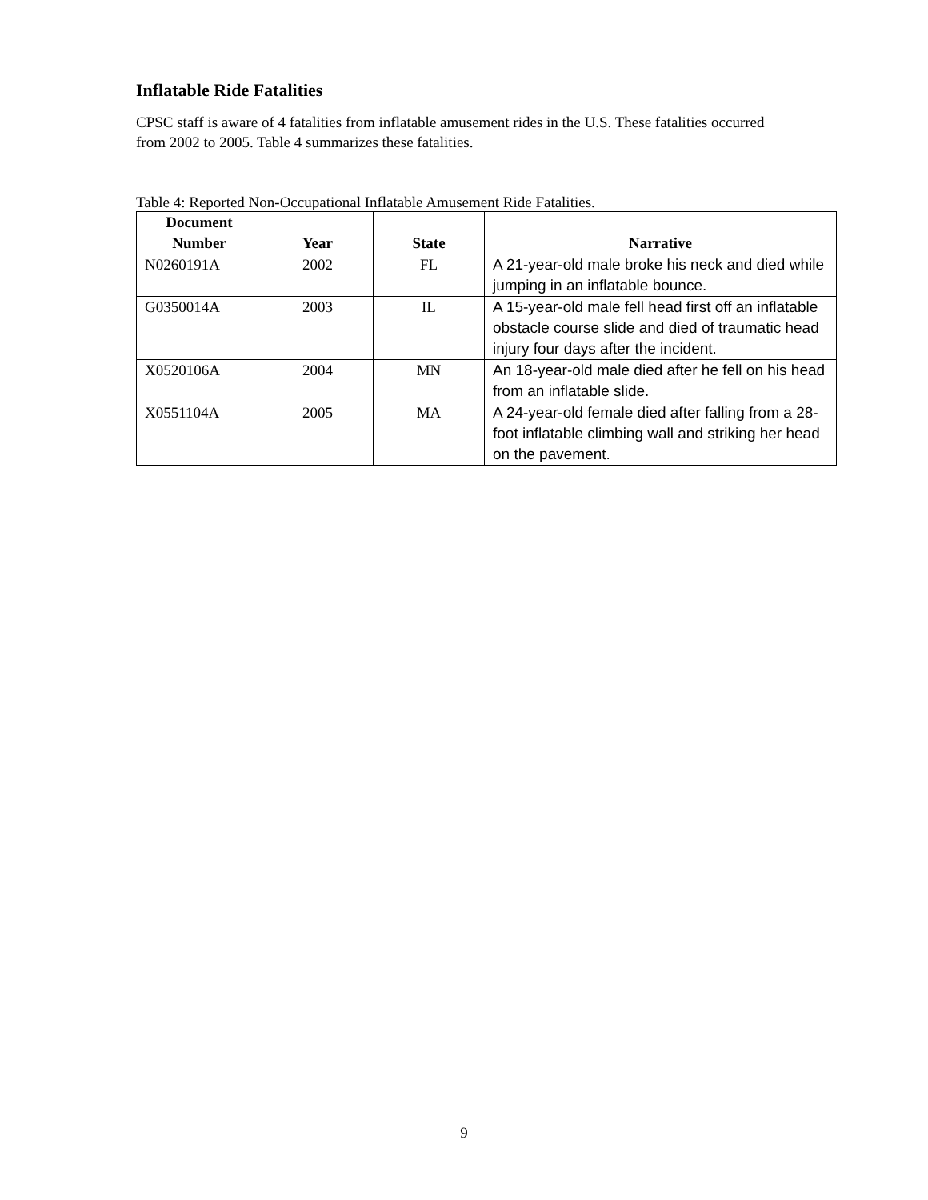Inflatable Ride Fatalities
CPSC staff is aware of 4 fatalities from inflatable amusement rides in the U.S. These fatalities occurred from 2002 to 2005. Table 4 summarizes these fatalities.
Table 4: Reported Non-Occupational Inflatable Amusement Ride Fatalities.
| Document Number | Year | State | Narrative |
| --- | --- | --- | --- |
| N0260191A | 2002 | FL | A 21-year-old male broke his neck and died while jumping in an inflatable bounce. |
| G0350014A | 2003 | IL | A 15-year-old male fell head first off an inflatable obstacle course slide and died of traumatic head injury four days after the incident. |
| X0520106A | 2004 | MN | An 18-year-old male died after he fell on his head from an inflatable slide. |
| X0551104A | 2005 | MA | A 24-year-old female died after falling from a 28-foot inflatable climbing wall and striking her head on the pavement. |
9